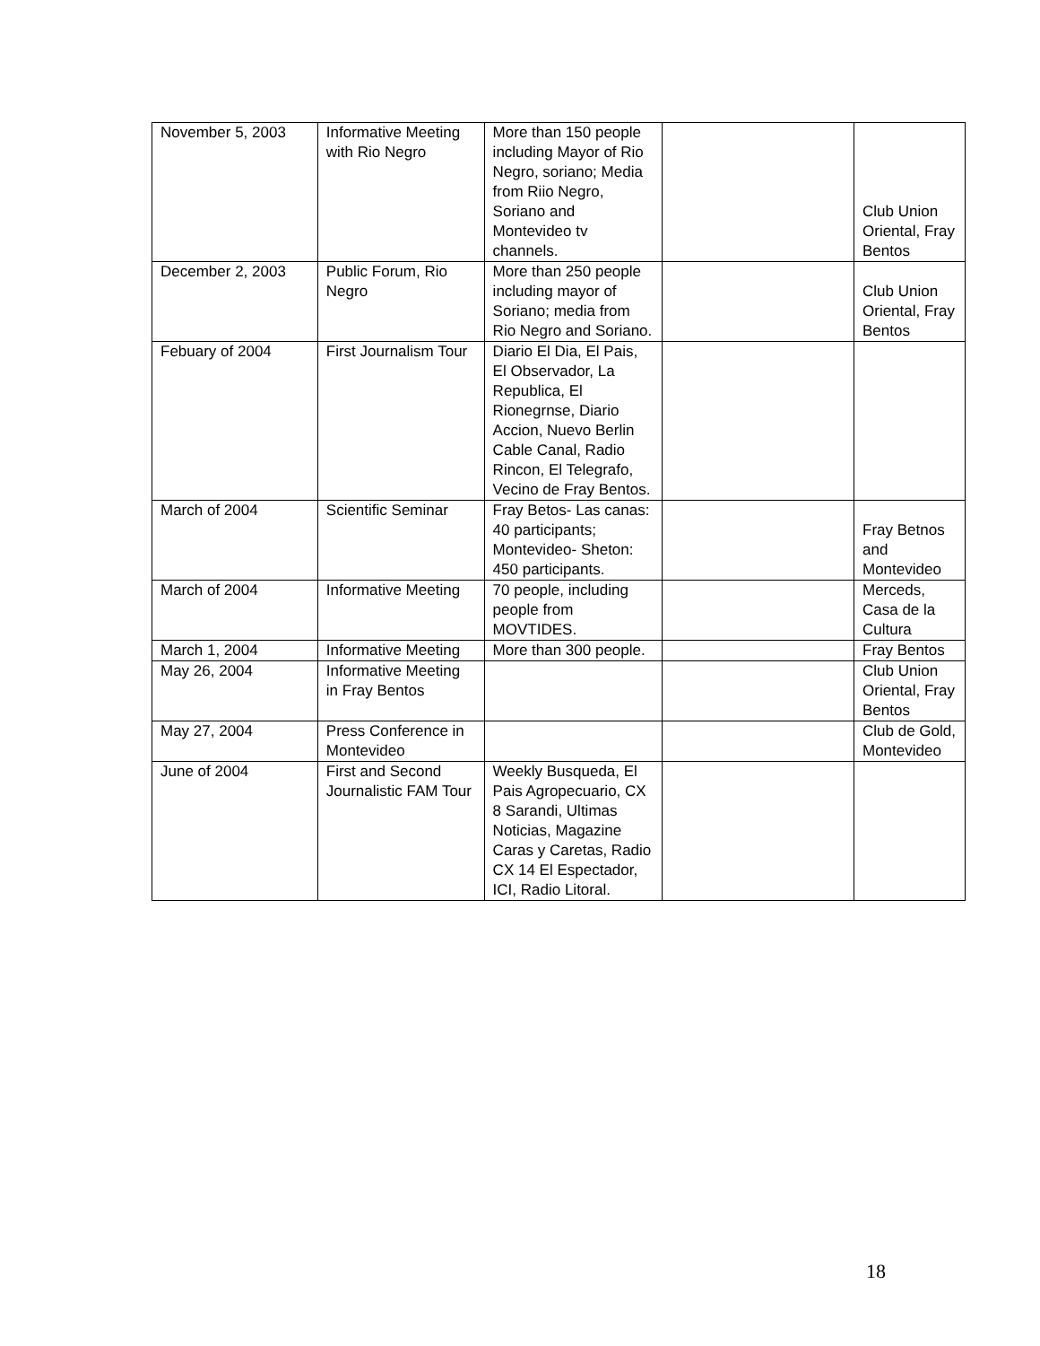| November 5, 2003 | Informative Meeting with Rio Negro | More than 150 people including Mayor of Rio Negro, soriano; Media from Riio Negro, Soriano and Montevideo tv channels. | | Club Union Oriental, Fray Bentos |
| December 2, 2003 | Public Forum, Rio Negro | More than 250 people including mayor of Soriano; media from Rio Negro and Soriano. | | Club Union Oriental, Fray Bentos |
| Febuary of 2004 | First Journalism Tour | Diario El Dia, El Pais, El Observador, La Republica, El Rionegrnse, Diario Accion, Nuevo Berlin Cable Canal, Radio Rincon, El Telegrafo, Vecino de Fray Bentos. | | |
| March of 2004 | Scientific Seminar | Fray Betos- Las canas: 40 participants; Montevideo- Sheton: 450 participants. | | Fray Betnos and Montevideo |
| March of 2004 | Informative Meeting | 70 people, including people from MOVTIDES. | | Merceds, Casa de la Cultura |
| March 1, 2004 | Informative Meeting | More than 300 people. | | Fray Bentos |
| May 26, 2004 | Informative Meeting in Fray Bentos | | | Club Union Oriental, Fray Bentos |
| May 27, 2004 | Press Conference in Montevideo | | | Club de Gold, Montevideo |
| June of 2004 | First and Second Journalistic FAM Tour | Weekly Busqueda, El Pais Agropecuario, CX 8 Sarandi, Ultimas Noticias, Magazine Caras y Caretas, Radio CX 14 El Espectador, ICI, Radio Litoral. | | |
18